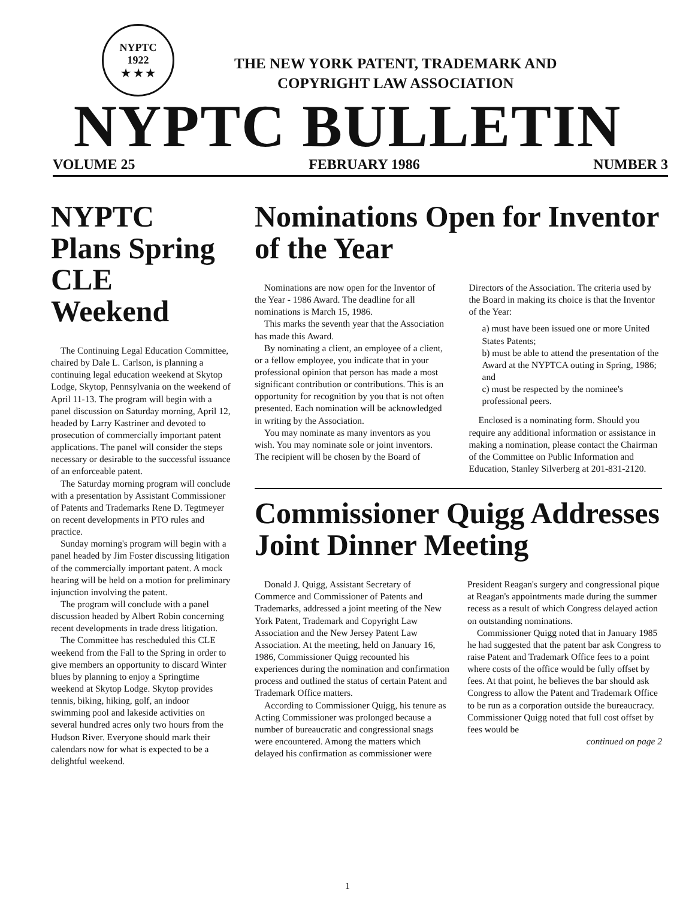NYPTC
1922
★ ★ ★
THE NEW YORK PATENT, TRADEMARK AND
COPYRIGHT LAW ASSOCIATION
NYPTC BULLETIN
VOLUME 25 FEBRUARY 1986 NUMBER 3
NYPTC Plans Spring CLE Weekend
The Continuing Legal Education Committee, chaired by Dale L. Carlson, is planning a continuing legal education weekend at Skytop Lodge, Skytop, Pennsylvania on the weekend of April 11-13. The program will begin with a panel discussion on Saturday morning, April 12, headed by Larry Kastriner and devoted to prosecution of commercially important patent applications. The panel will consider the steps necessary or desirable to the successful issuance of an enforceable patent.
The Saturday morning program will conclude with a presentation by Assistant Commissioner of Patents and Trademarks Rene D. Tegtmeyer on recent developments in PTO rules and practice.
Sunday morning's program will begin with a panel headed by Jim Foster discussing litigation of the commercially important patent. A mock hearing will be held on a motion for preliminary injunction involving the patent.
The program will conclude with a panel discussion headed by Albert Robin concerning recent developments in trade dress litigation.
The Committee has rescheduled this CLE weekend from the Fall to the Spring in order to give members an opportunity to discard Winter blues by planning to enjoy a Springtime weekend at Skytop Lodge. Skytop provides tennis, biking, hiking, golf, an indoor swimming pool and lakeside activities on several hundred acres only two hours from the Hudson River. Everyone should mark their calendars now for what is expected to be a delightful weekend.
Nominations Open for Inventor of the Year
Nominations are now open for the Inventor of the Year - 1986 Award. The deadline for all nominations is March 15, 1986.
This marks the seventh year that the Association has made this Award.
By nominating a client, an employee of a client, or a fellow employee, you indicate that in your professional opinion that person has made a most significant contribution or contributions. This is an opportunity for recognition by you that is not often presented. Each nomination will be acknowledged in writing by the Association.
You may nominate as many inventors as you wish. You may nominate sole or joint inventors. The recipient will be chosen by the Board of Directors of the Association. The criteria used by the Board in making its choice is that the Inventor of the Year:
a) must have been issued one or more United States Patents;
b) must be able to attend the presentation of the Award at the NYPTCA outing in Spring, 1986; and
c) must be respected by the nominee's professional peers.
Enclosed is a nominating form. Should you require any additional information or assistance in making a nomination, please contact the Chairman of the Committee on Public Information and Education, Stanley Silverberg at 201-831-2120.
Commissioner Quigg Addresses Joint Dinner Meeting
Donald J. Quigg, Assistant Secretary of Commerce and Commissioner of Patents and Trademarks, addressed a joint meeting of the New York Patent, Trademark and Copyright Law Association and the New Jersey Patent Law Association. At the meeting, held on January 16, 1986, Commissioner Quigg recounted his experiences during the nomination and confirmation process and outlined the status of certain Patent and Trademark Office matters.
According to Commissioner Quigg, his tenure as Acting Commissioner was prolonged because a number of bureaucratic and congressional snags were encountered. Among the matters which delayed his confirmation as commissioner were President Reagan's surgery and congressional pique at Reagan's appointments made during the summer recess as a result of which Congress delayed action on outstanding nominations.
Commissioner Quigg noted that in January 1985 he had suggested that the patent bar ask Congress to raise Patent and Trademark Office fees to a point where costs of the office would be fully offset by fees. At that point, he believes the bar should ask Congress to allow the Patent and Trademark Office to be run as a corporation outside the bureaucracy. Commissioner Quigg noted that full cost offset by fees would be
continued on page 2
1